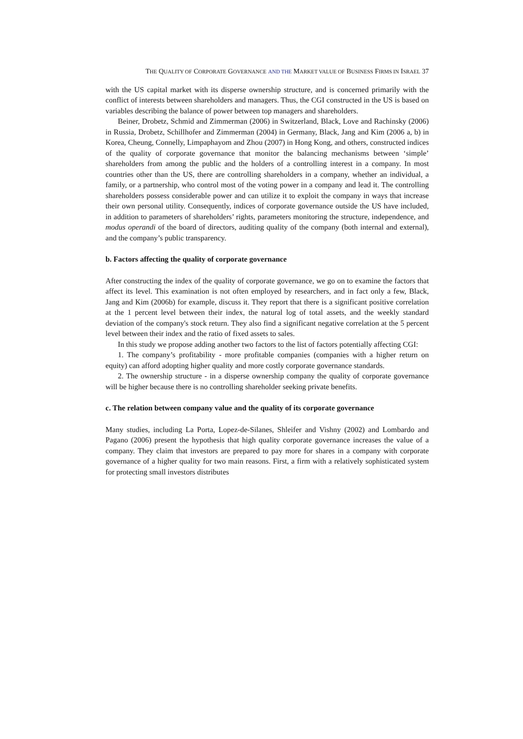THE QUALITY OF CORPORATE GOVERNANCE AND THE MARKET VALUE OF BUSINESS FIRMS IN ISRAEL 37
with the US capital market with its disperse ownership structure, and is concerned primarily with the conflict of interests between shareholders and managers. Thus, the CGI constructed in the US is based on variables describing the balance of power between top managers and shareholders.
Beiner, Drobetz, Schmid and Zimmerman (2006) in Switzerland, Black, Love and Rachinsky (2006) in Russia, Drobetz, Schillhofer and Zimmerman (2004) in Germany, Black, Jang and Kim (2006 a, b) in Korea, Cheung, Connelly, Limpaphayom and Zhou (2007) in Hong Kong, and others, constructed indices of the quality of corporate governance that monitor the balancing mechanisms between ‘simple’ shareholders from among the public and the holders of a controlling interest in a company. In most countries other than the US, there are controlling shareholders in a company, whether an individual, a family, or a partnership, who control most of the voting power in a company and lead it. The controlling shareholders possess considerable power and can utilize it to exploit the company in ways that increase their own personal utility. Consequently, indices of corporate governance outside the US have included, in addition to parameters of shareholders’ rights, parameters monitoring the structure, independence, and modus operandi of the board of directors, auditing quality of the company (both internal and external), and the company’s public transparency.
b. Factors affecting the quality of corporate governance
After constructing the index of the quality of corporate governance, we go on to examine the factors that affect its level. This examination is not often employed by researchers, and in fact only a few, Black, Jang and Kim (2006b) for example, discuss it. They report that there is a significant positive correlation at the 1 percent level between their index, the natural log of total assets, and the weekly standard deviation of the company's stock return. They also find a significant negative correlation at the 5 percent level between their index and the ratio of fixed assets to sales.
In this study we propose adding another two factors to the list of factors potentially affecting CGI:
1. The company’s profitability - more profitable companies (companies with a higher return on equity) can afford adopting higher quality and more costly corporate governance standards.
2. The ownership structure - in a disperse ownership company the quality of corporate governance will be higher because there is no controlling shareholder seeking private benefits.
c. The relation between company value and the quality of its corporate governance
Many studies, including La Porta, Lopez-de-Silanes, Shleifer and Vishny (2002) and Lombardo and Pagano (2006) present the hypothesis that high quality corporate governance increases the value of a company. They claim that investors are prepared to pay more for shares in a company with corporate governance of a higher quality for two main reasons. First, a firm with a relatively sophisticated system for protecting small investors distributes